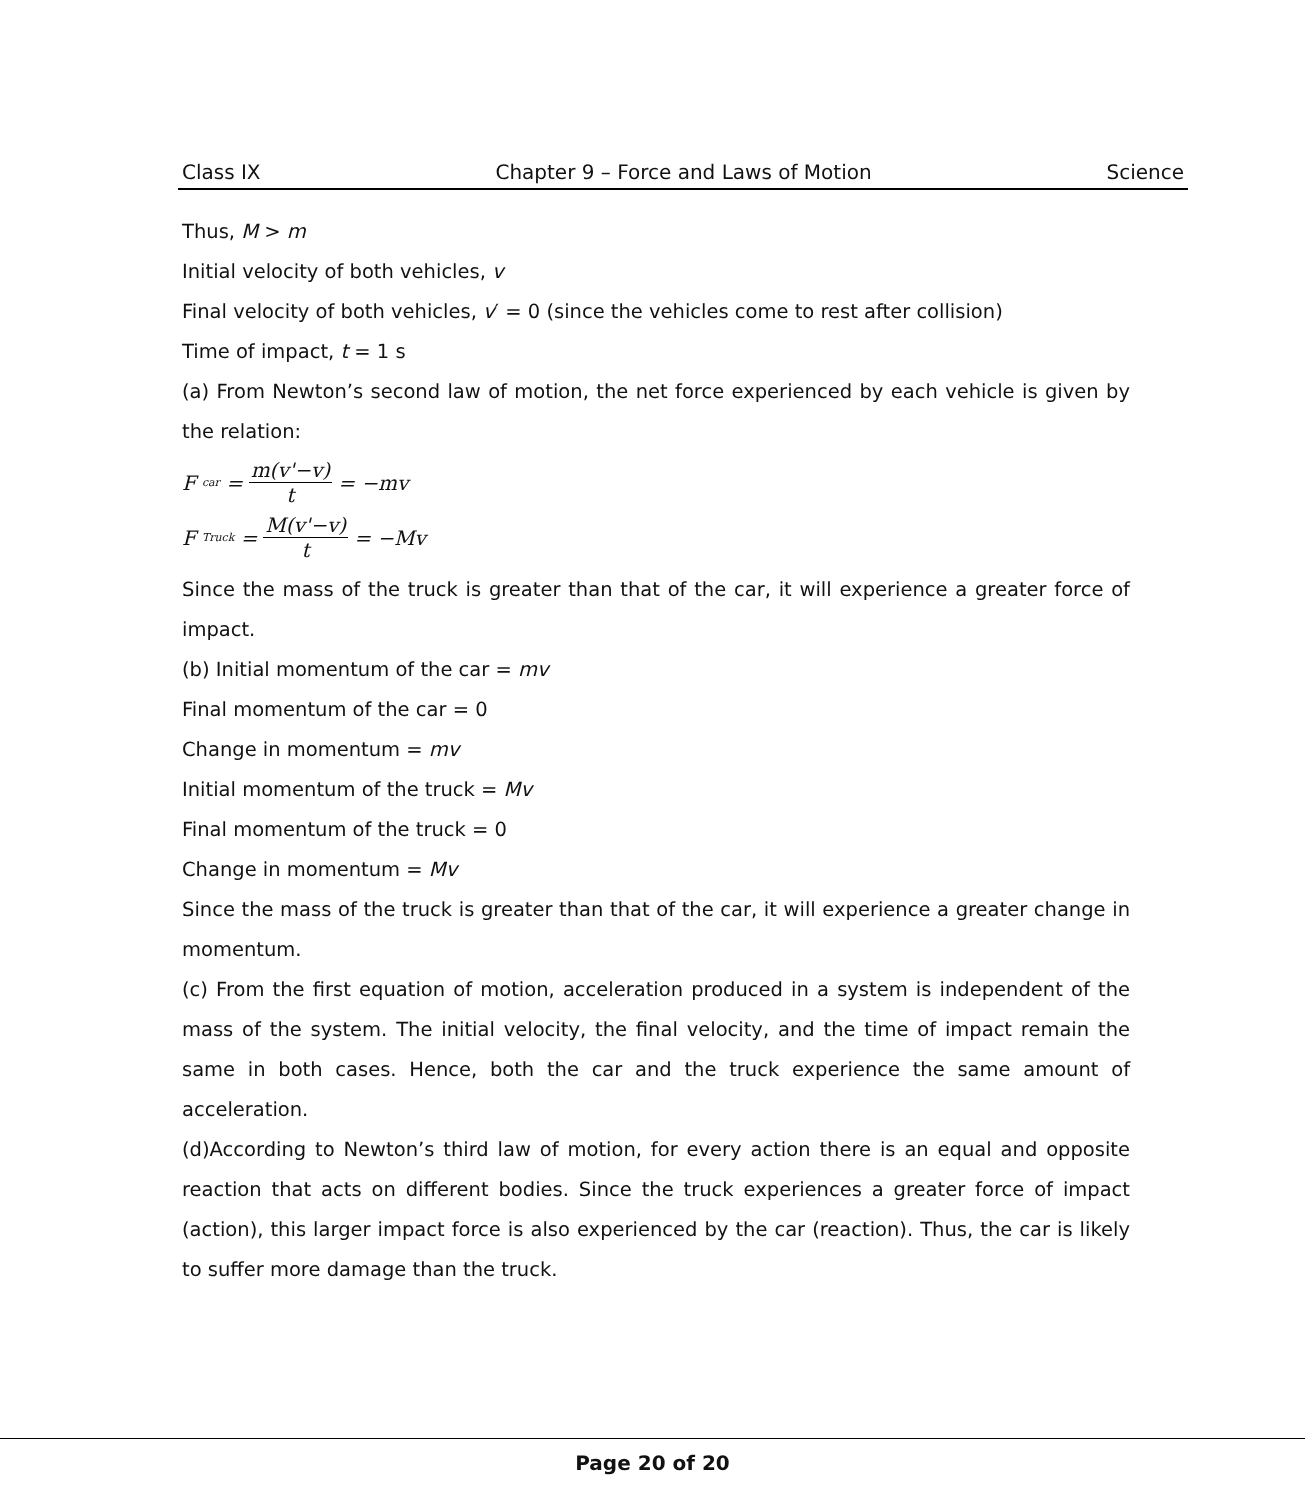Class IX Chapter 9 – Force and Laws of Motion Science
Thus, M > m
Initial velocity of both vehicles, v
Final velocity of both vehicles, v′ = 0 (since the vehicles come to rest after collision)
Time of impact, t = 1 s
(a) From Newton’s second law of motion, the net force experienced by each vehicle is given by the relation:
F<sub>car</sub> = m(v'−v) t = −mv
F<sub>Truck</sub> = M(v'−v) t = −Mv
Since the mass of the truck is greater than that of the car, it will experience a greater force of impact.
(b) Initial momentum of the car = mv
Final momentum of the car = 0
Change in momentum = mv
Initial momentum of the truck = Mv
Final momentum of the truck = 0
Change in momentum = Mv
Since the mass of the truck is greater than that of the car, it will experience a greater change in momentum.
(c) From the first equation of motion, acceleration produced in a system is independent of the mass of the system. The initial velocity, the final velocity, and the time of impact remain the same in both cases. Hence, both the car and the truck experience the same amount of acceleration.
(d)According to Newton’s third law of motion, for every action there is an equal and opposite reaction that acts on different bodies. Since the truck experiences a greater force of impact (action), this larger impact force is also experienced by the car (reaction). Thus, the car is likely to suffer more damage than the truck.
Page 20 of 20